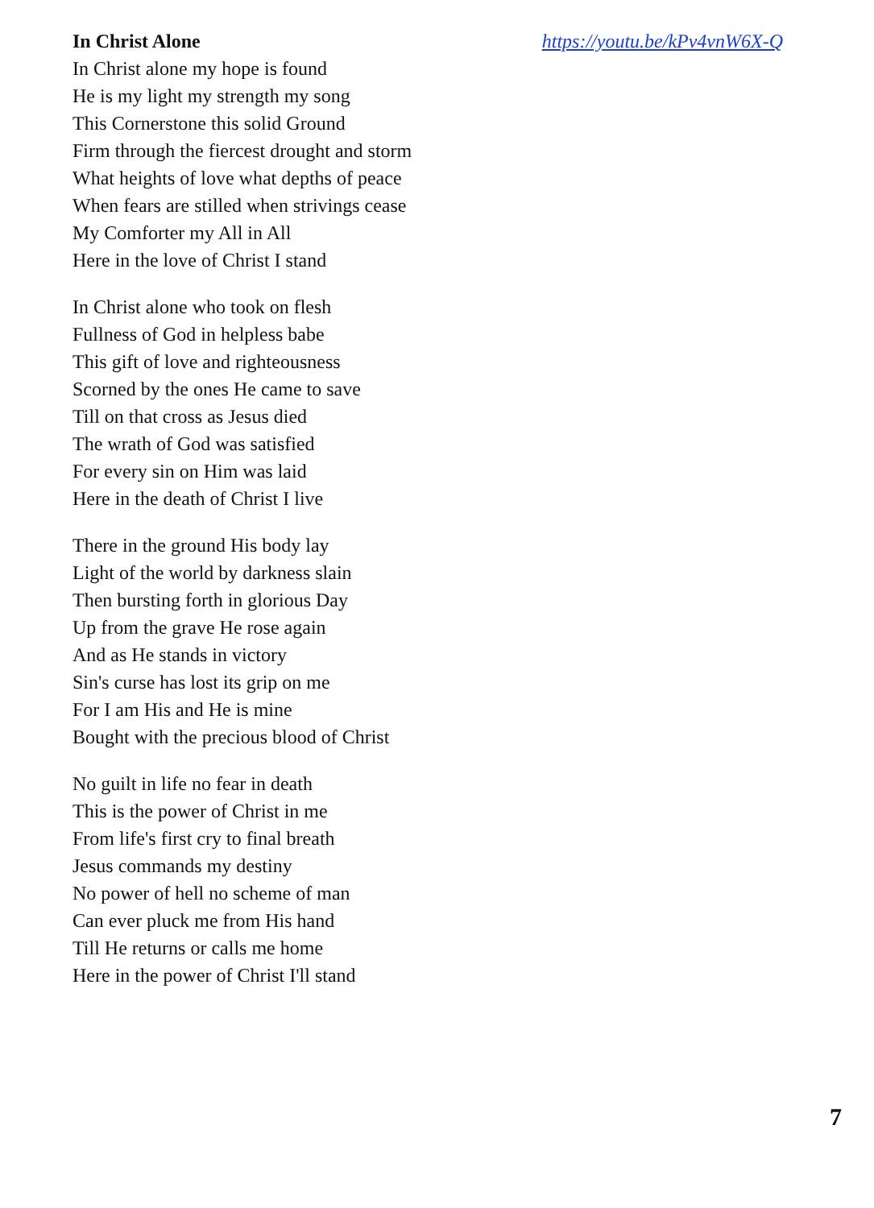In Christ Alone https://youtu.be/kPv4vnW6X-Q
In Christ alone my hope is found
He is my light my strength my song
This Cornerstone this solid Ground
Firm through the fiercest drought and storm
What heights of love what depths of peace
When fears are stilled when strivings cease
My Comforter my All in All
Here in the love of Christ I stand
In Christ alone who took on flesh
Fullness of God in helpless babe
This gift of love and righteousness
Scorned by the ones He came to save
Till on that cross as Jesus died
The wrath of God was satisfied
For every sin on Him was laid
Here in the death of Christ I live
There in the ground His body lay
Light of the world by darkness slain
Then bursting forth in glorious Day
Up from the grave He rose again
And as He stands in victory
Sin's curse has lost its grip on me
For I am His and He is mine
Bought with the precious blood of Christ
No guilt in life no fear in death
This is the power of Christ in me
From life's first cry to final breath
Jesus commands my destiny
No power of hell no scheme of man
Can ever pluck me from His hand
Till He returns or calls me home
Here in the power of Christ I'll stand
7